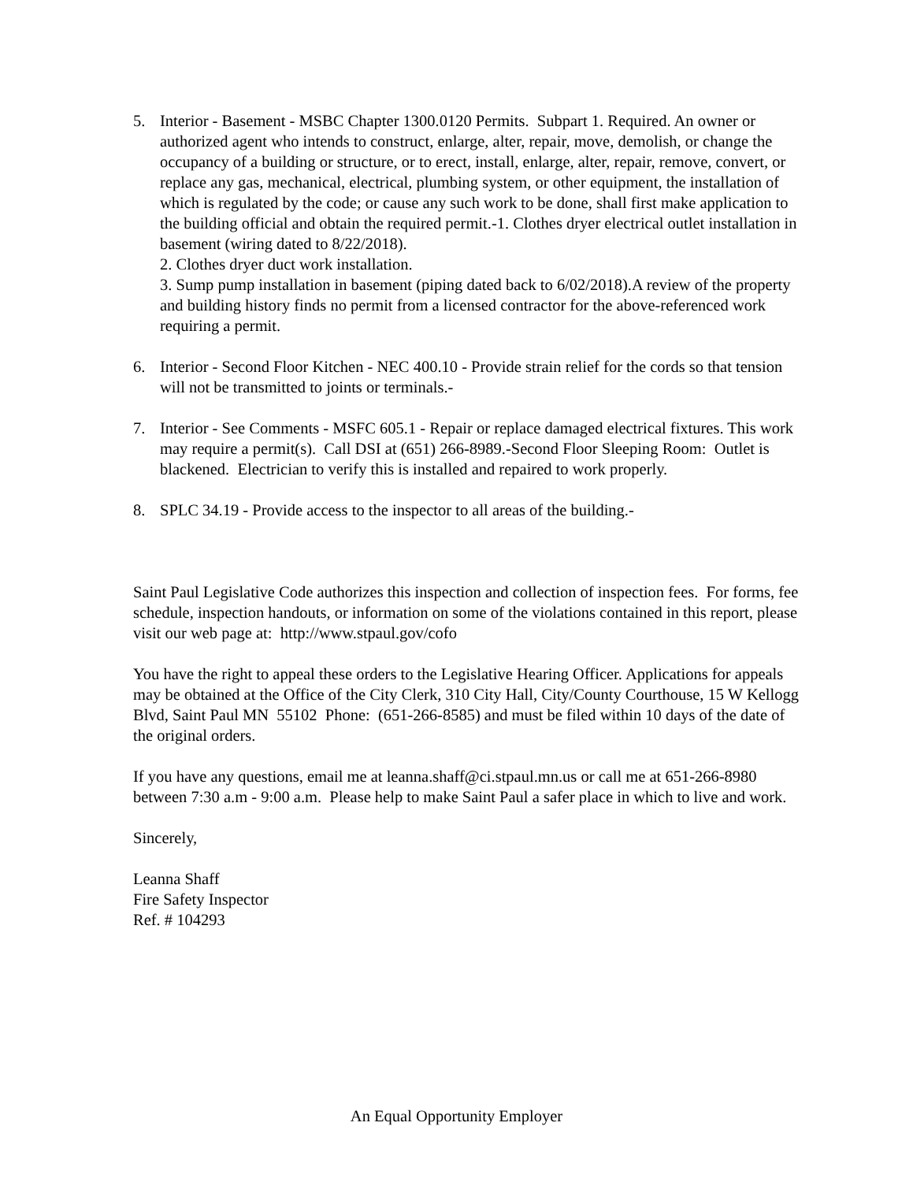5. Interior - Basement - MSBC Chapter 1300.0120 Permits. Subpart 1. Required. An owner or authorized agent who intends to construct, enlarge, alter, repair, move, demolish, or change the occupancy of a building or structure, or to erect, install, enlarge, alter, repair, remove, convert, or replace any gas, mechanical, electrical, plumbing system, or other equipment, the installation of which is regulated by the code; or cause any such work to be done, shall first make application to the building official and obtain the required permit.-1. Clothes dryer electrical outlet installation in basement (wiring dated to 8/22/2018).
2. Clothes dryer duct work installation.
3. Sump pump installation in basement (piping dated back to 6/02/2018).A review of the property and building history finds no permit from a licensed contractor for the above-referenced work requiring a permit.
6. Interior - Second Floor Kitchen - NEC 400.10 - Provide strain relief for the cords so that tension will not be transmitted to joints or terminals.-
7. Interior - See Comments - MSFC 605.1 - Repair or replace damaged electrical fixtures. This work may require a permit(s). Call DSI at (651) 266-8989.-Second Floor Sleeping Room: Outlet is blackened. Electrician to verify this is installed and repaired to work properly.
8. SPLC 34.19 - Provide access to the inspector to all areas of the building.-
Saint Paul Legislative Code authorizes this inspection and collection of inspection fees. For forms, fee schedule, inspection handouts, or information on some of the violations contained in this report, please visit our web page at: http://www.stpaul.gov/cofo
You have the right to appeal these orders to the Legislative Hearing Officer. Applications for appeals may be obtained at the Office of the City Clerk, 310 City Hall, City/County Courthouse, 15 W Kellogg Blvd, Saint Paul MN 55102 Phone: (651-266-8585) and must be filed within 10 days of the date of the original orders.
If you have any questions, email me at leanna.shaff@ci.stpaul.mn.us or call me at 651-266-8980 between 7:30 a.m - 9:00 a.m. Please help to make Saint Paul a safer place in which to live and work.
Sincerely,
Leanna Shaff
Fire Safety Inspector
Ref. # 104293
An Equal Opportunity Employer